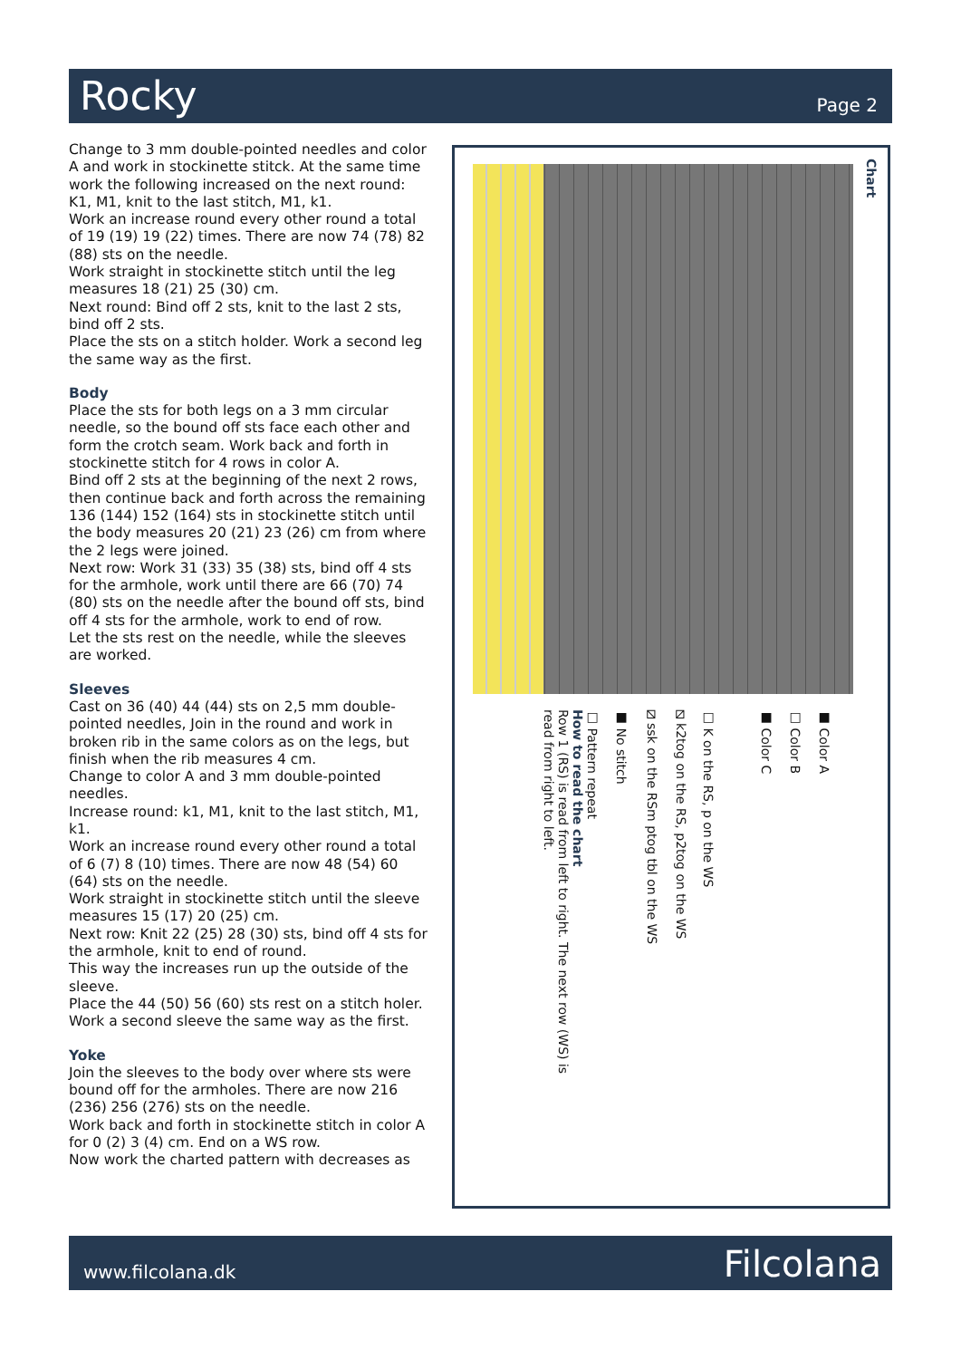Rocky Page 2
Change to 3 mm double-pointed needles and color A and work in stockinette stitck. At the same time work the following increased on the next round: K1, M1, knit to the last stitch, M1, k1.
Work an increase round every other round a total of 19 (19) 19 (22) times. There are now 74 (78) 82 (88) sts on the needle.
Work straight in stockinette stitch until the leg measures 18 (21) 25 (30) cm.
Next round: Bind off 2 sts, knit to the last 2 sts, bind off 2 sts.
Place the sts on a stitch holder. Work a second leg the same way as the first.
Body
Place the sts for both legs on a 3 mm circular needle, so the bound off sts face each other and form the crotch seam. Work back and forth in stockinette stitch for 4 rows in color A.
Bind off 2 sts at the beginning of the next 2 rows, then continue back and forth across the remaining 136 (144) 152 (164) sts in stockinette stitch until the body measures 20 (21) 23 (26) cm from where the 2 legs were joined.
Next row: Work 31 (33) 35 (38) sts, bind off 4 sts for the armhole, work until there are 66 (70) 74 (80) sts on the needle after the bound off sts, bind off 4 sts for the armhole, work to end of row.
Let the sts rest on the needle, while the sleeves are worked.
Sleeves
Cast on 36 (40) 44 (44) sts on 2,5 mm double-pointed needles, Join in the round and work in broken rib in the same colors as on the legs, but finish when the rib measures 4 cm.
Change to color A and 3 mm double-pointed needles.
Increase round: k1, M1, knit to the last stitch, M1, k1.
Work an increase round every other round a total of 6 (7) 8 (10) times. There are now 48 (54) 60 (64) sts on the needle.
Work straight in stockinette stitch until the sleeve measures 15 (17) 20 (25) cm.
Next row: Knit 22 (25) 28 (30) sts, bind off 4 sts for the armhole, knit to end of round.
This way the increases run up the outside of the sleeve.
Place the 44 (50) 56 (60) sts rest on a stitch holer. Work a second sleeve the same way as the first.
Yoke
Join the sleeves to the body over where sts were bound off for the armholes. There are now 216 (236) 256 (276) sts on the needle.
Work back and forth in stockinette stitch in color A for 0 (2) 3 (4) cm. End on a WS row.
Now work the charted pattern with decreases as
Chart
■ Color A
□ Color B
■ Color C
□ K on the RS, p on the WS
⧅ k2tog on the RS, p2tog on the WS
⧄ ssk on the RSm ptog tbl on the WS
■ No stitch
□ Pattern repeat
How to read the chart
Row 1 (RS) is read from left to right. The next row (WS) is
read from right to left.
www.filcolana.dk Filcolana